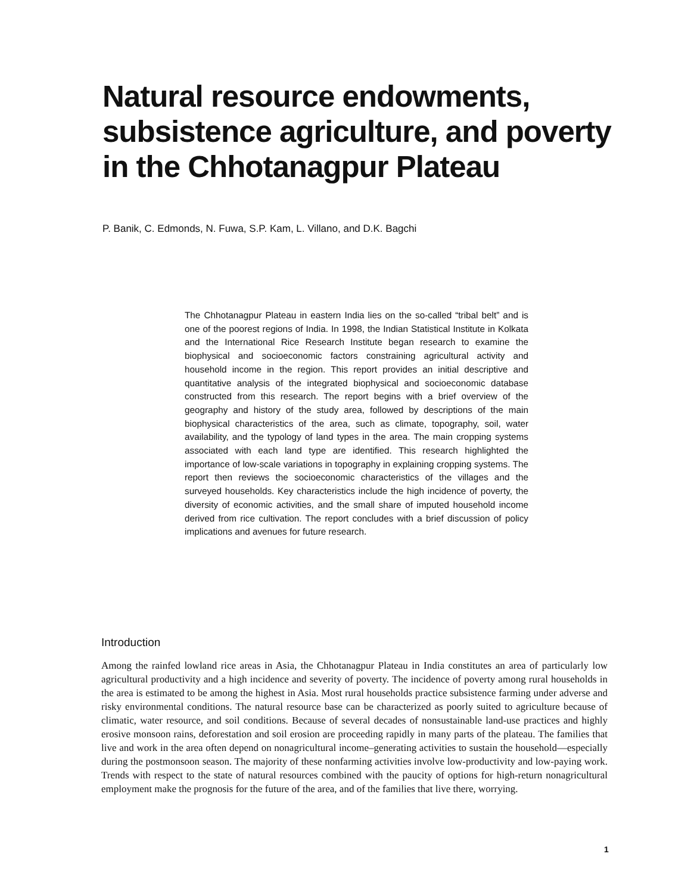Natural resource endowments, subsistence agriculture, and poverty in the Chhotanagpur Plateau
P. Banik, C. Edmonds, N. Fuwa, S.P. Kam, L. Villano, and D.K. Bagchi
The Chhotanagpur Plateau in eastern India lies on the so-called “tribal belt” and is one of the poorest regions of India. In 1998, the Indian Statistical Institute in Kolkata and the International Rice Research Institute began research to examine the biophysical and socioeconomic factors constraining agricultural activity and household income in the region. This report provides an initial descriptive and quantitative analysis of the integrated biophysical and socioeconomic database constructed from this research. The report begins with a brief overview of the geography and history of the study area, followed by descriptions of the main biophysical characteristics of the area, such as climate, topography, soil, water availability, and the typology of land types in the area. The main cropping systems associated with each land type are identified. This research highlighted the importance of low-scale variations in topography in explaining cropping systems. The report then reviews the socioeconomic characteristics of the villages and the surveyed households. Key characteristics include the high incidence of poverty, the diversity of economic activities, and the small share of imputed household income derived from rice cultivation. The report concludes with a brief discussion of policy implications and avenues for future research.
Introduction
Among the rainfed lowland rice areas in Asia, the Chhotanagpur Plateau in India constitutes an area of particularly low agricultural productivity and a high incidence and severity of poverty. The incidence of poverty among rural households in the area is estimated to be among the highest in Asia. Most rural households practice subsistence farming under adverse and risky environmental conditions. The natural resource base can be characterized as poorly suited to agriculture because of climatic, water resource, and soil conditions. Because of several decades of nonsustainable land-use practices and highly erosive monsoon rains, deforestation and soil erosion are proceeding rapidly in many parts of the plateau. The families that live and work in the area often depend on nonagricultural income–generating activities to sustain the household—especially during the postmonsoon season. The majority of these nonfarming activities involve low-productivity and low-paying work. Trends with respect to the state of natural resources combined with the paucity of options for high-return nonagricultural employment make the prognosis for the future of the area, and of the families that live there, worrying.
1